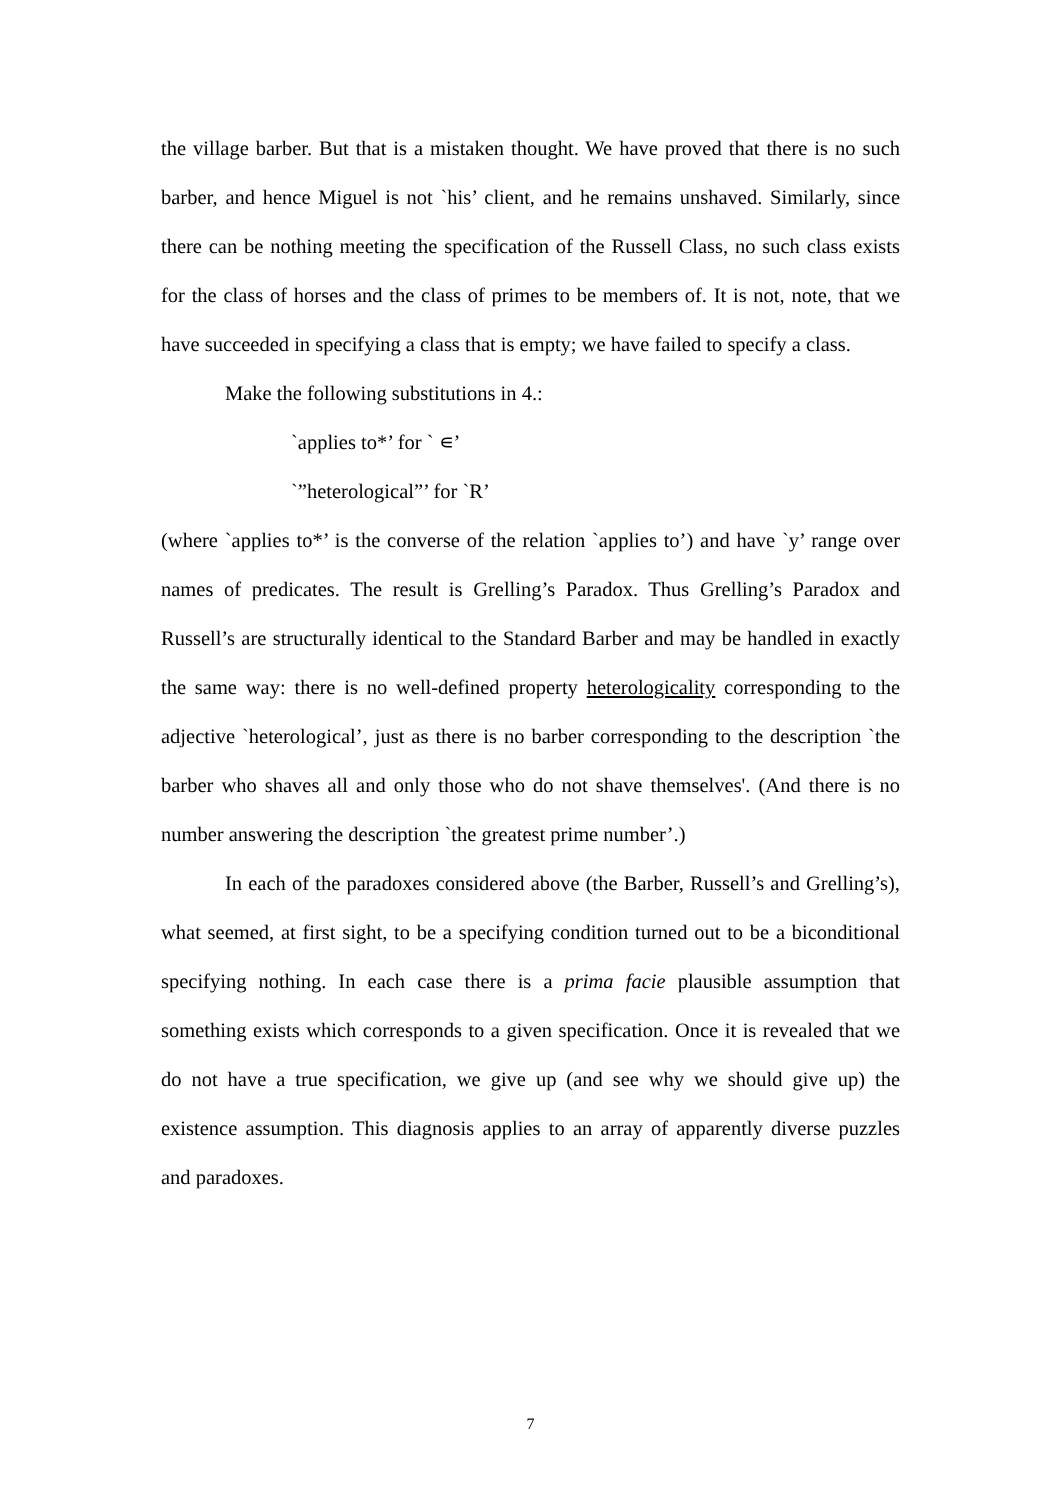the village barber. But that is a mistaken thought. We have proved that there is no such barber, and hence Miguel is not `his’ client, and he remains unshaved. Similarly, since there can be nothing meeting the specification of the Russell Class, no such class exists for the class of horses and the class of primes to be members of. It is not, note, that we have succeeded in specifying a class that is empty; we have failed to specify a class.
Make the following substitutions in 4.:
`applies to*’ for ` ∊’
`”heterological”’ for `R’
(where `applies to*’ is the converse of the relation `applies to’) and have `y’ range over names of predicates. The result is Grelling’s Paradox. Thus Grelling’s Paradox and Russell’s are structurally identical to the Standard Barber and may be handled in exactly the same way: there is no well-defined property heterologicality corresponding to the adjective `heterological’, just as there is no barber corresponding to the description `the barber who shaves all and only those who do not shave themselves'. (And there is no number answering the description `the greatest prime number’.)
In each of the paradoxes considered above (the Barber, Russell’s and Grelling’s), what seemed, at first sight, to be a specifying condition turned out to be a biconditional specifying nothing. In each case there is a prima facie plausible assumption that something exists which corresponds to a given specification. Once it is revealed that we do not have a true specification, we give up (and see why we should give up) the existence assumption. This diagnosis applies to an array of apparently diverse puzzles and paradoxes.
7